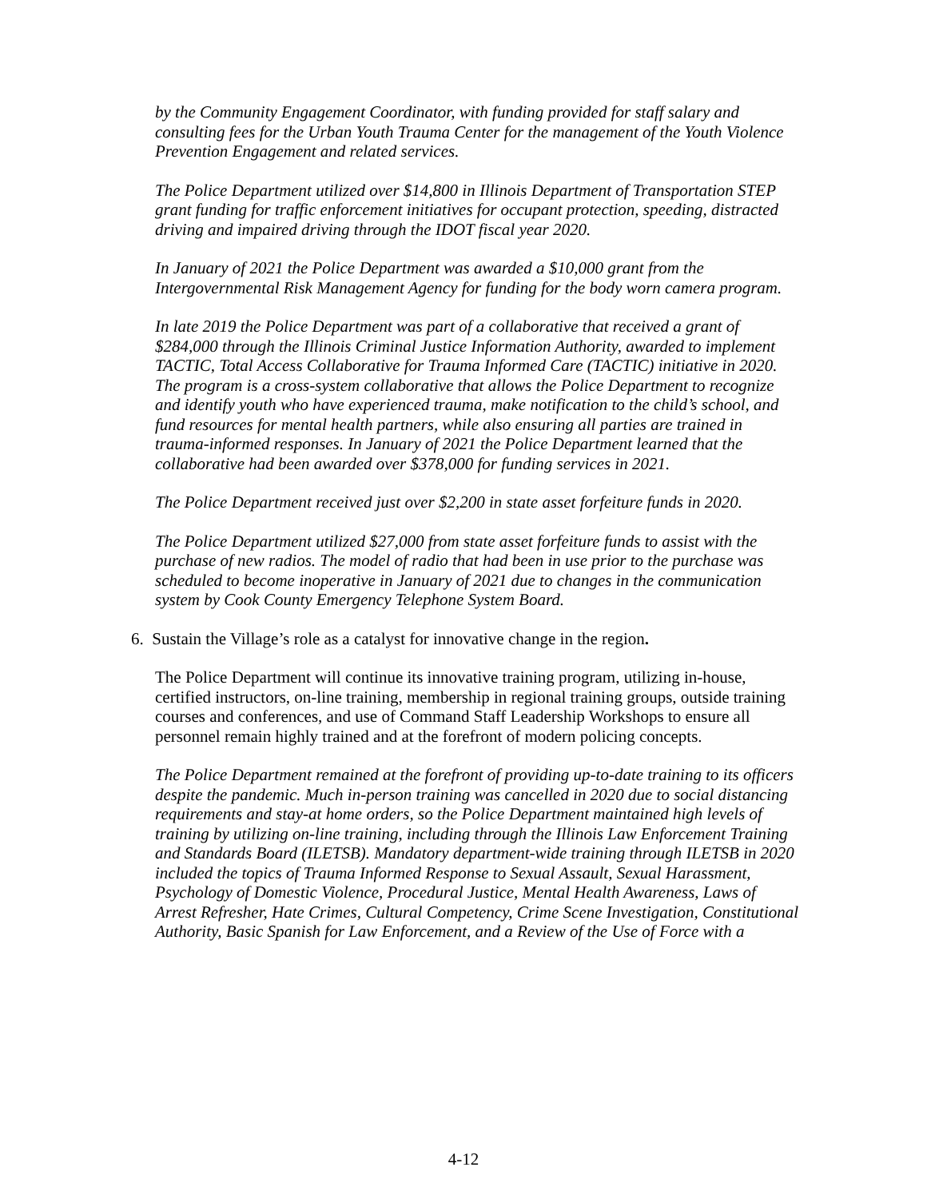by the Community Engagement Coordinator, with funding provided for staff salary and consulting fees for the Urban Youth Trauma Center for the management of the Youth Violence Prevention Engagement and related services.
The Police Department utilized over $14,800 in Illinois Department of Transportation STEP grant funding for traffic enforcement initiatives for occupant protection, speeding, distracted driving and impaired driving through the IDOT fiscal year 2020.
In January of 2021 the Police Department was awarded a $10,000 grant from the Intergovernmental Risk Management Agency for funding for the body worn camera program.
In late 2019 the Police Department was part of a collaborative that received a grant of $284,000 through the Illinois Criminal Justice Information Authority, awarded to implement TACTIC, Total Access Collaborative for Trauma Informed Care (TACTIC) initiative in 2020. The program is a cross-system collaborative that allows the Police Department to recognize and identify youth who have experienced trauma, make notification to the child’s school, and fund resources for mental health partners, while also ensuring all parties are trained in trauma-informed responses. In January of 2021 the Police Department learned that the collaborative had been awarded over $378,000 for funding services in 2021.
The Police Department received just over $2,200 in state asset forfeiture funds in 2020.
The Police Department utilized $27,000 from state asset forfeiture funds to assist with the purchase of new radios. The model of radio that had been in use prior to the purchase was scheduled to become inoperative in January of 2021 due to changes in the communication system by Cook County Emergency Telephone System Board.
6. Sustain the Village’s role as a catalyst for innovative change in the region.
The Police Department will continue its innovative training program, utilizing in-house, certified instructors, on-line training, membership in regional training groups, outside training courses and conferences, and use of Command Staff Leadership Workshops to ensure all personnel remain highly trained and at the forefront of modern policing concepts.
The Police Department remained at the forefront of providing up-to-date training to its officers despite the pandemic. Much in-person training was cancelled in 2020 due to social distancing requirements and stay-at home orders, so the Police Department maintained high levels of training by utilizing on-line training, including through the Illinois Law Enforcement Training and Standards Board (ILETSB). Mandatory department-wide training through ILETSB in 2020 included the topics of Trauma Informed Response to Sexual Assault, Sexual Harassment, Psychology of Domestic Violence, Procedural Justice, Mental Health Awareness, Laws of Arrest Refresher, Hate Crimes, Cultural Competency, Crime Scene Investigation, Constitutional Authority, Basic Spanish for Law Enforcement, and a Review of the Use of Force with a
4-12